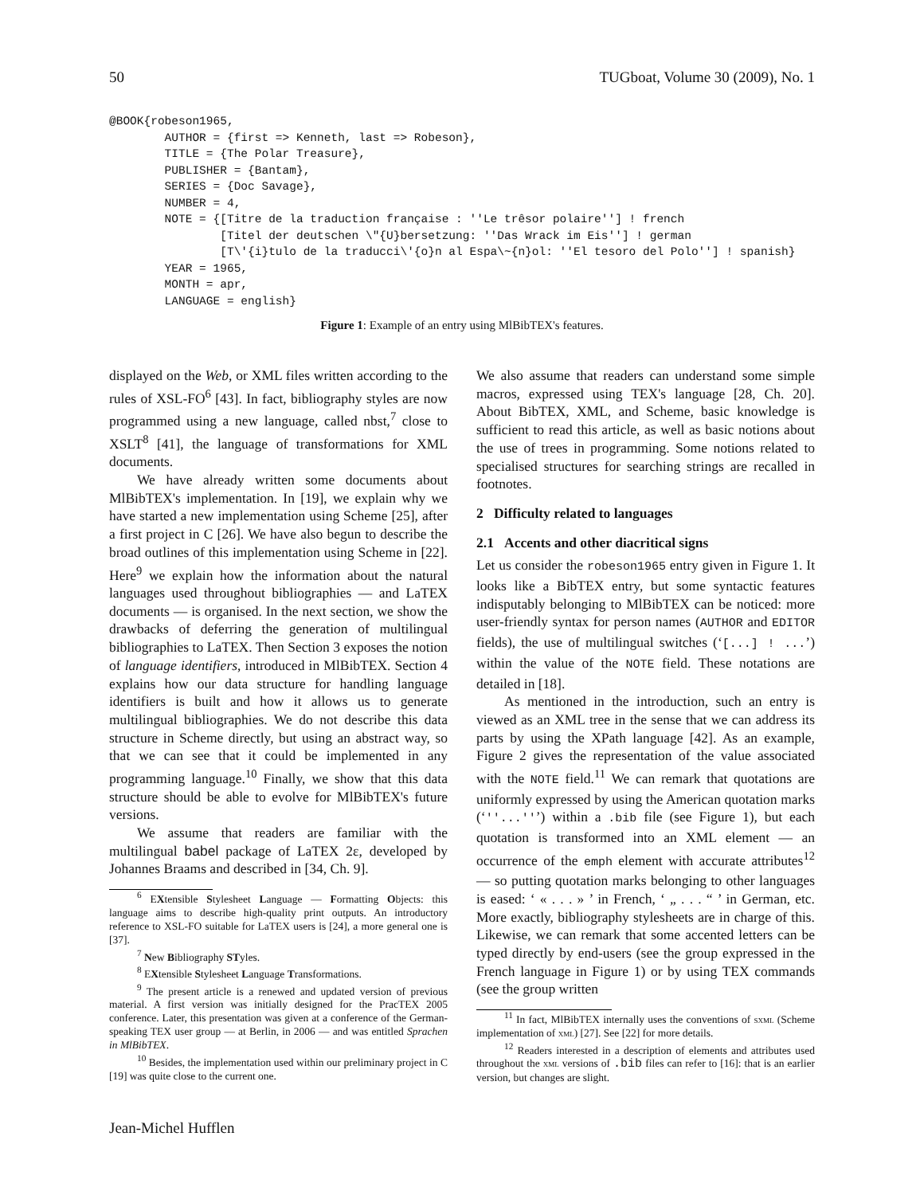50 TUGboat, Volume 30 (2009), No. 1
@BOOK{robeson1965,
        AUTHOR = {first => Kenneth, last => Robeson},
        TITLE = {The Polar Treasure},
        PUBLISHER = {Bantam},
        SERIES = {Doc Savage},
        NUMBER = 4,
        NOTE = {[Titre de la traduction française : ''Le trêsor polaire''] ! french
                [Titel der deutschen \"{U}bersetzung: ''Das Wrack im Eis''] ! german
                [T\'{i}tulo de la traducci\'{o}n al Espa\~{n}ol: ''El tesoro del Polo''] ! spanish}
        YEAR = 1965,
        MONTH = apr,
        LANGUAGE = english}
Figure 1: Example of an entry using MlBibTEX's features.
displayed on the Web, or XML files written according to the rules of XSL-FO<sup>6</sup> [43]. In fact, bibliography styles are now programmed using a new language, called nbst,<sup>7</sup> close to XSLT<sup>8</sup> [41], the language of transformations for XML documents.
We have already written some documents about MlBibTEX's implementation. In [19], we explain why we have started a new implementation using Scheme [25], after a first project in C [26]. We have also begun to describe the broad outlines of this implementation using Scheme in [22]. Here<sup>9</sup> we explain how the information about the natural languages used throughout bibliographies — and LaTEX documents — is organised. In the next section, we show the drawbacks of deferring the generation of multilingual bibliographies to LaTEX. Then Section 3 exposes the notion of language identifiers, introduced in MlBibTEX. Section 4 explains how our data structure for handling language identifiers is built and how it allows us to generate multilingual bibliographies. We do not describe this data structure in Scheme directly, but using an abstract way, so that we can see that it could be implemented in any programming language.<sup>10</sup> Finally, we show that this data structure should be able to evolve for MlBibTEX's future versions.
We assume that readers are familiar with the multilingual babel package of LaTEX 2ε, developed by Johannes Braams and described in [34, Ch. 9].
<sup>6</sup> EXtensible Stylesheet Language — Formatting Objects: this language aims to describe high-quality print outputs. An introductory reference to XSL-FO suitable for LaTEX users is [24], a more general one is [37].
<sup>7</sup> New Bibliography STyles.
<sup>8</sup> EXtensible Stylesheet Language Transformations.
<sup>9</sup> The present article is a renewed and updated version of previous material. A first version was initially designed for the PracTEX 2005 conference. Later, this presentation was given at a conference of the German-speaking TEX user group — at Berlin, in 2006 — and was entitled Sprachen in MlBibTEX.
<sup>10</sup> Besides, the implementation used within our preliminary project in C [19] was quite close to the current one.
We also assume that readers can understand some simple macros, expressed using TEX's language [28, Ch. 20]. About BibTEX, XML, and Scheme, basic knowledge is sufficient to read this article, as well as basic notions about the use of trees in programming. Some notions related to specialised structures for searching strings are recalled in footnotes.
2 Difficulty related to languages
2.1 Accents and other diacritical signs
Let us consider the robeson1965 entry given in Figure 1. It looks like a BibTEX entry, but some syntactic features indisputably belonging to MlBibTEX can be noticed: more user-friendly syntax for person names (AUTHOR and EDITOR fields), the use of multilingual switches (‘[...] ! ...’) within the value of the NOTE field. These notations are detailed in [18].
As mentioned in the introduction, such an entry is viewed as an XML tree in the sense that we can address its parts by using the XPath language [42]. As an example, Figure 2 gives the representation of the value associated with the NOTE field.<sup>11</sup> We can remark that quotations are uniformly expressed by using the American quotation marks (‘''...''’) within a .bib file (see Figure 1), but each quotation is transformed into an XML element — an occurrence of the emph element with accurate attributes<sup>12</sup> — so putting quotation marks belonging to other languages is eased: ‘ « . . . » ’ in French, ‘ „ . . . “ ’ in German, etc. More exactly, bibliography stylesheets are in charge of this. Likewise, we can remark that some accented letters can be typed directly by end-users (see the group expressed in the French language in Figure 1) or by using TEX commands (see the group written
<sup>11</sup> In fact, MlBibTEX internally uses the conventions of sxml (Scheme implementation of xml) [27]. See [22] for more details.
<sup>12</sup> Readers interested in a description of elements and attributes used throughout the xml versions of .bib files can refer to [16]: that is an earlier version, but changes are slight.
Jean-Michel Hufflen